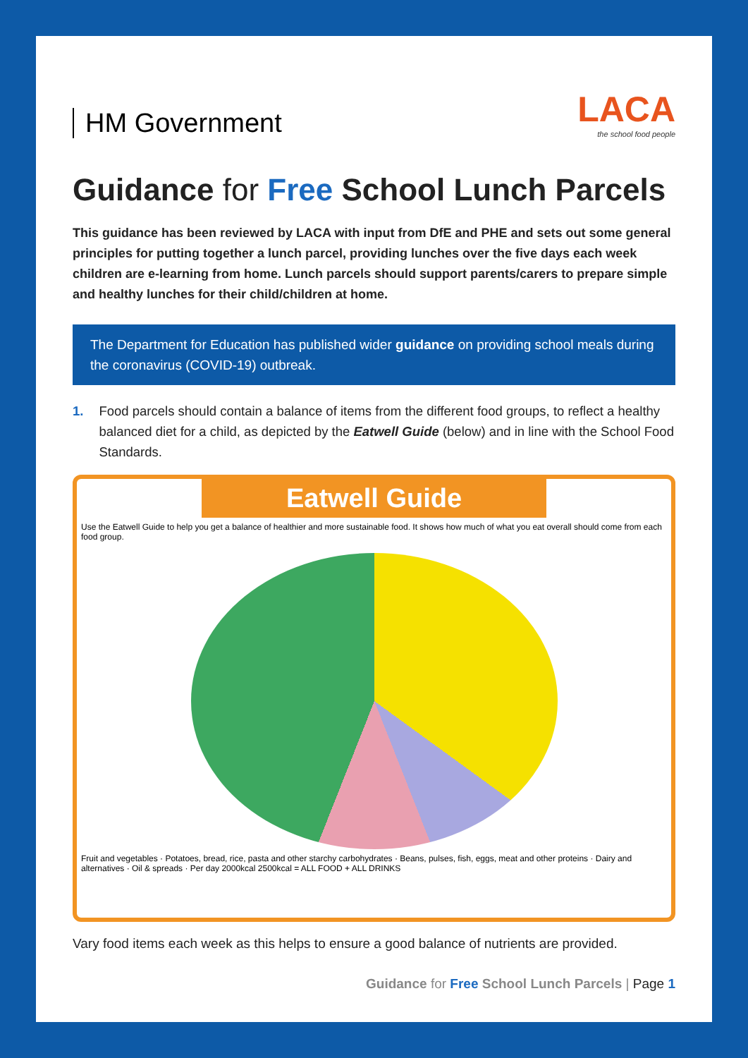HM Government
LACA
the school food people
Guidance for Free School Lunch Parcels
This guidance has been reviewed by LACA with input from DfE and PHE and sets out some general principles for putting together a lunch parcel, providing lunches over the five days each week children are e-learning from home. Lunch parcels should support parents/carers to prepare simple and healthy lunches for their child/children at home.
The Department for Education has published wider guidance on providing school meals during the coronavirus (COVID-19) outbreak.
1. Food parcels should contain a balance of items from the different food groups, to reflect a healthy balanced diet for a child, as depicted by the Eatwell Guide (below) and in line with the School Food Standards.
Eatwell Guide
Use the Eatwell Guide to help you get a balance of healthier and more sustainable food. It shows how much of what you eat overall should come from each food group.
Fruit and vegetables · Potatoes, bread, rice, pasta and other starchy carbohydrates · Beans, pulses, fish, eggs, meat and other proteins · Dairy and alternatives · Oil & spreads · Per day 2000kcal 2500kcal = ALL FOOD + ALL DRINKS
Vary food items each week as this helps to ensure a good balance of nutrients are provided.
Guidance for Free School Lunch Parcels | Page 1